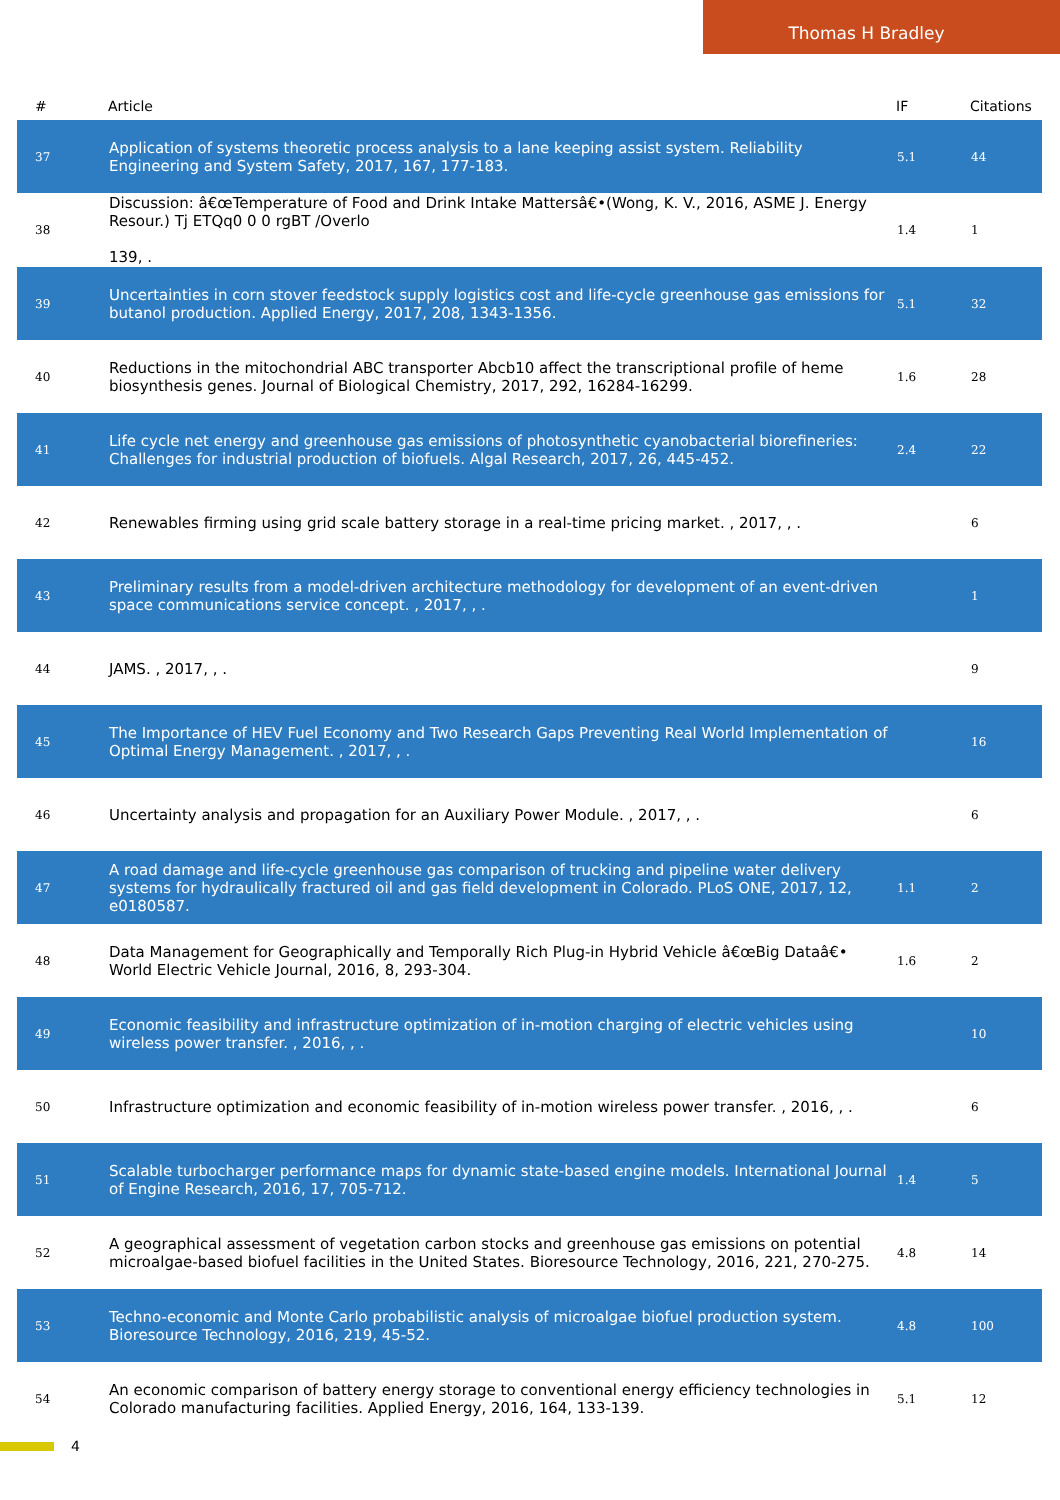Thomas H Bradley
| # | Article | IF | Citations |
| --- | --- | --- | --- |
| 37 | Application of systems theoretic process analysis to a lane keeping assist system. Reliability Engineering and System Safety, 2017, 167, 177-183. | 5.1 | 44 |
| 38 | Discussion: â€œTemperature of Food and Drink Intake Mattersâ€•(Wong, K. V., 2016, ASME J. Energy Resour.) Tj ETQq0 0 0 rgBT /Overlo 139, . | 1.4 | 1 |
| 39 | Uncertainties in corn stover feedstock supply logistics cost and life-cycle greenhouse gas emissions for butanol production. Applied Energy, 2017, 208, 1343-1356. | 5.1 | 32 |
| 40 | Reductions in the mitochondrial ABC transporter Abcb10 affect the transcriptional profile of heme biosynthesis genes. Journal of Biological Chemistry, 2017, 292, 16284-16299. | 1.6 | 28 |
| 41 | Life cycle net energy and greenhouse gas emissions of photosynthetic cyanobacterial biorefineries: Challenges for industrial production of biofuels. Algal Research, 2017, 26, 445-452. | 2.4 | 22 |
| 42 | Renewables firming using grid scale battery storage in a real-time pricing market. , 2017, , . | | 6 |
| 43 | Preliminary results from a model-driven architecture methodology for development of an event-driven space communications service concept. , 2017, , . | | 1 |
| 44 | JAMS. , 2017, , . | | 9 |
| 45 | The Importance of HEV Fuel Economy and Two Research Gaps Preventing Real World Implementation of Optimal Energy Management. , 2017, , . | | 16 |
| 46 | Uncertainty analysis and propagation for an Auxiliary Power Module. , 2017, , . | | 6 |
| 47 | A road damage and life-cycle greenhouse gas comparison of trucking and pipeline water delivery systems for hydraulically fractured oil and gas field development in Colorado. PLoS ONE, 2017, 12, e0180587. | 1.1 | 2 |
| 48 | Data Management for Geographically and Temporally Rich Plug-in Hybrid Vehicle â€œBig Dataâ€• World Electric Vehicle Journal, 2016, 8, 293-304. | 1.6 | 2 |
| 49 | Economic feasibility and infrastructure optimization of in-motion charging of electric vehicles using wireless power transfer. , 2016, , . | | 10 |
| 50 | Infrastructure optimization and economic feasibility of in-motion wireless power transfer. , 2016, , . | | 6 |
| 51 | Scalable turbocharger performance maps for dynamic state-based engine models. International Journal of Engine Research, 2016, 17, 705-712. | 1.4 | 5 |
| 52 | A geographical assessment of vegetation carbon stocks and greenhouse gas emissions on potential microalgae-based biofuel facilities in the United States. Bioresource Technology, 2016, 221, 270-275. | 4.8 | 14 |
| 53 | Techno-economic and Monte Carlo probabilistic analysis of microalgae biofuel production system. Bioresource Technology, 2016, 219, 45-52. | 4.8 | 100 |
| 54 | An economic comparison of battery energy storage to conventional energy efficiency technologies in Colorado manufacturing facilities. Applied Energy, 2016, 164, 133-139. | 5.1 | 12 |
4